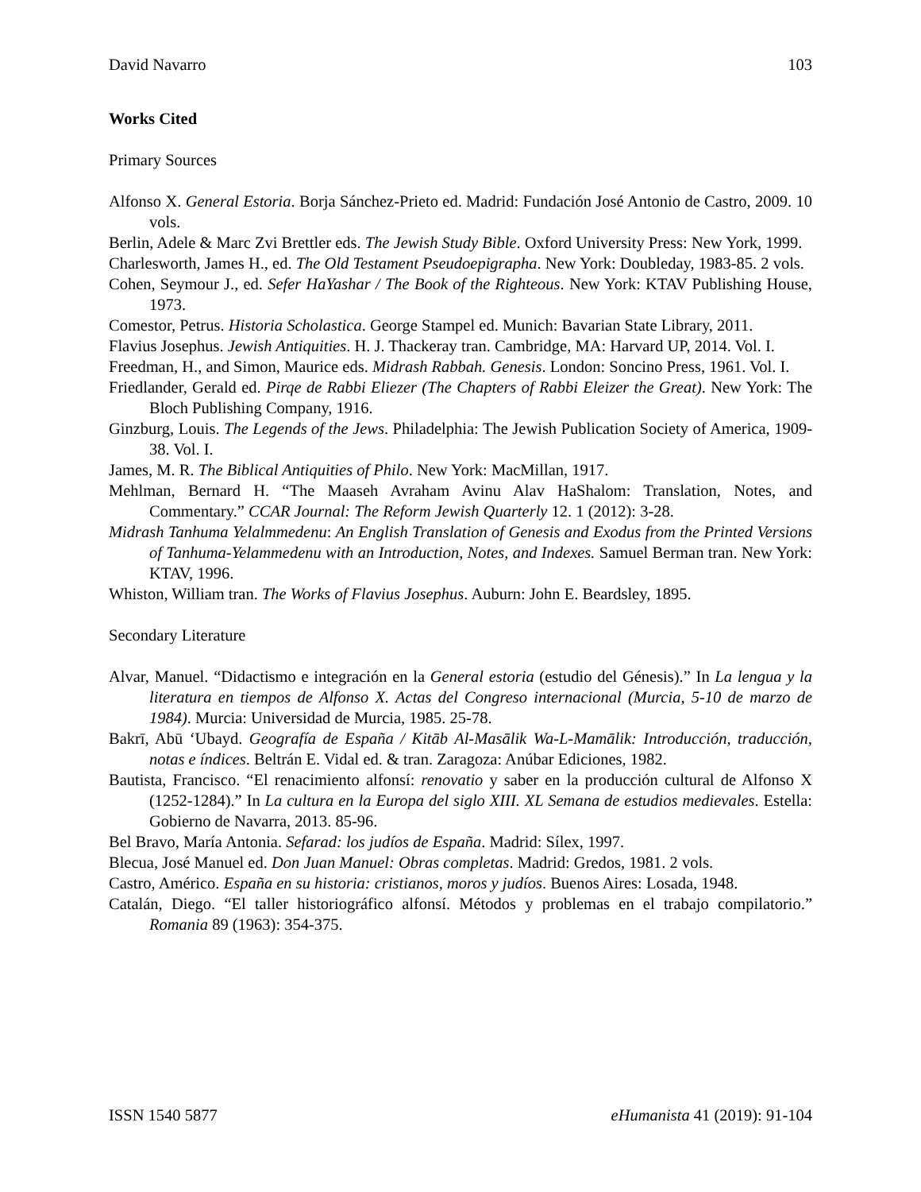David Navarro 103
Works Cited
Primary Sources
Alfonso X. General Estoria. Borja Sánchez-Prieto ed. Madrid: Fundación José Antonio de Castro, 2009. 10 vols.
Berlin, Adele & Marc Zvi Brettler eds. The Jewish Study Bible. Oxford University Press: New York, 1999.
Charlesworth, James H., ed. The Old Testament Pseudoepigrapha. New York: Doubleday, 1983-85. 2 vols.
Cohen, Seymour J., ed. Sefer HaYashar / The Book of the Righteous. New York: KTAV Publishing House, 1973.
Comestor, Petrus. Historia Scholastica. George Stampel ed. Munich: Bavarian State Library, 2011.
Flavius Josephus. Jewish Antiquities. H. J. Thackeray tran. Cambridge, MA: Harvard UP, 2014. Vol. I.
Freedman, H., and Simon, Maurice eds. Midrash Rabbah. Genesis. London: Soncino Press, 1961. Vol. I.
Friedlander, Gerald ed. Pirqe de Rabbi Eliezer (The Chapters of Rabbi Eleizer the Great). New York: The Bloch Publishing Company, 1916.
Ginzburg, Louis. The Legends of the Jews. Philadelphia: The Jewish Publication Society of America, 1909-38. Vol. I.
James, M. R. The Biblical Antiquities of Philo. New York: MacMillan, 1917.
Mehlman, Bernard H. “The Maaseh Avraham Avinu Alav HaShalom: Translation, Notes, and Commentary.” CCAR Journal: The Reform Jewish Quarterly 12. 1 (2012): 3-28.
Midrash Tanhuma Yelalmmedenu: An English Translation of Genesis and Exodus from the Printed Versions of Tanhuma-Yelammedenu with an Introduction, Notes, and Indexes. Samuel Berman tran. New York: KTAV, 1996.
Whiston, William tran. The Works of Flavius Josephus. Auburn: John E. Beardsley, 1895.
Secondary Literature
Alvar, Manuel. “Didactismo e integración en la General estoria (estudio del Génesis).” In La lengua y la literatura en tiempos de Alfonso X. Actas del Congreso internacional (Murcia, 5-10 de marzo de 1984). Murcia: Universidad de Murcia, 1985. 25-78.
Bakrī, Abū ‘Ubayd. Geografía de España / Kitāb Al-Masālik Wa-L-Mamālik: Introducción, traducción, notas e índices. Beltrán E. Vidal ed. & tran. Zaragoza: Anúbar Ediciones, 1982.
Bautista, Francisco. “El renacimiento alfonsí: renovatio y saber en la producción cultural de Alfonso X (1252-1284).” In La cultura en la Europa del siglo XIII. XL Semana de estudios medievales. Estella: Gobierno de Navarra, 2013. 85-96.
Bel Bravo, María Antonia. Sefarad: los judíos de España. Madrid: Sílex, 1997.
Blecua, José Manuel ed. Don Juan Manuel: Obras completas. Madrid: Gredos, 1981. 2 vols.
Castro, Américo. España en su historia: cristianos, moros y judíos. Buenos Aires: Losada, 1948.
Catalán, Diego. “El taller historiográfico alfonsí. Métodos y problemas en el trabajo compilatorio.” Romania 89 (1963): 354-375.
ISSN 1540 5877 eHumanista 41 (2019): 91-104